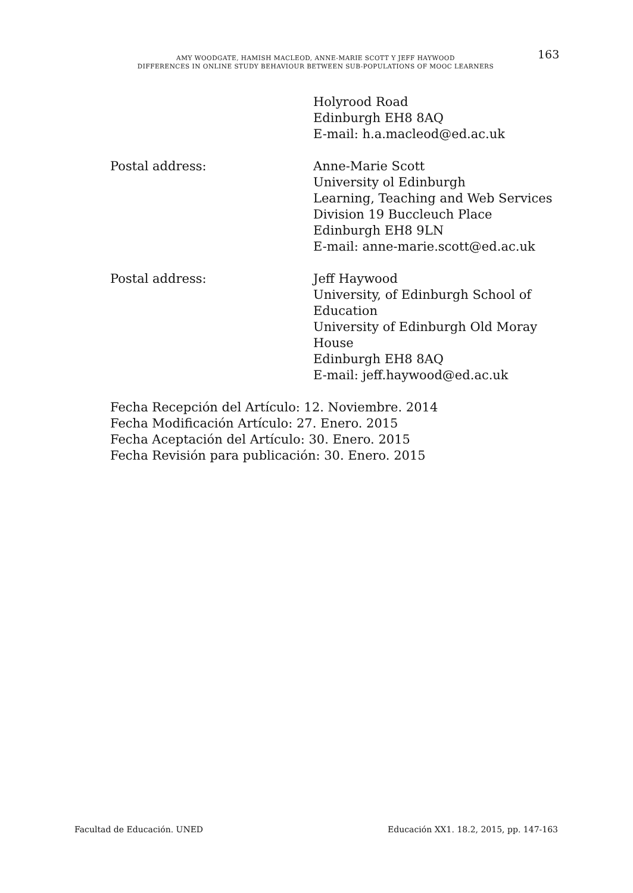AMY WOODGATE, HAMISH MACLEOD, ANNE-MARIE SCOTT Y JEFF HAYWOOD
DIFFERENCES IN ONLINE STUDY BEHAVIOUR BETWEEN SUB-POPULATIONS OF MOOC LEARNERS
163
Holyrood Road
Edinburgh EH8 8AQ
E-mail: h.a.macleod@ed.ac.uk
Postal address: Anne-Marie Scott
University ol Edinburgh
Learning, Teaching and Web Services
Division 19 Buccleuch Place
Edinburgh EH8 9LN
E-mail: anne-marie.scott@ed.ac.uk
Postal address: Jeff Haywood
University, of Edinburgh School of
Education
University of Edinburgh Old Moray
House
Edinburgh EH8 8AQ
E-mail: jeff.haywood@ed.ac.uk
Fecha Recepción del Artículo: 12. Noviembre. 2014
Fecha Modificación Artículo: 27. Enero. 2015
Fecha Aceptación del Artículo: 30. Enero. 2015
Fecha Revisión para publicación: 30. Enero. 2015
Facultad de Educación. UNED Educación XX1. 18.2, 2015, pp. 147-163